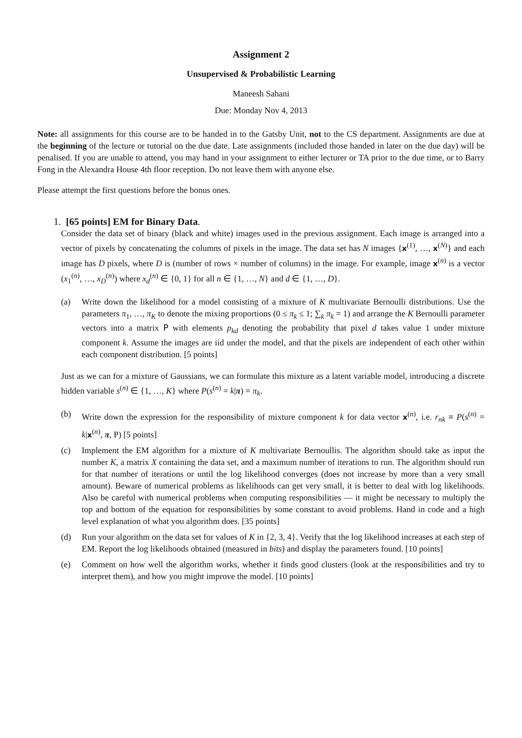Assignment 2
Unsupervised & Probabilistic Learning
Maneesh Sahani
Due: Monday Nov 4, 2013
Note: all assignments for this course are to be handed in to the Gatsby Unit, not to the CS department. Assignments are due at the beginning of the lecture or tutorial on the due date. Late assignments (included those handed in later on the due day) will be penalised. If you are unable to attend, you may hand in your assignment to either lecturer or TA prior to the due time, or to Barry Fong in the Alexandra House 4th floor reception. Do not leave them with anyone else.
Please attempt the first questions before the bonus ones.
1. [65 points] EM for Binary Data.
Consider the data set of binary (black and white) images used in the previous assignment. Each image is arranged into a vector of pixels by concatenating the columns of pixels in the image. The data set has N images {x<sup>(1)</sup>, …, x<sup>(N)</sup>} and each image has D pixels, where D is (number of rows × number of columns) in the image. For example, image x<sup>(n)</sup> is a vector (x<sub>1</sub><sup>(n)</sup>, …, x<sub>D</sub><sup>(n)</sup>) where x<sub>d</sub><sup>(n)</sup> ∈ {0, 1} for all n ∈ {1, …, N} and d ∈ {1, …, D}.
(a) Write down the likelihood for a model consisting of a mixture of K multivariate Bernoulli distributions. Use the parameters π<sub>1</sub>, …, π<sub>K</sub> to denote the mixing proportions (0 ≤ π<sub>k</sub> ≤ 1; ∑<sub>k</sub> π<sub>k</sub> = 1) and arrange the K Bernoulli parameter vectors into a matrix P with elements p<sub>kd</sub> denoting the probability that pixel d takes value 1 under mixture component k. Assume the images are iid under the model, and that the pixels are independent of each other within each component distribution. [5 points]
Just as we can for a mixture of Gaussians, we can formulate this mixture as a latent variable model, introducing a discrete hidden variable s<sup>(n)</sup> ∈ {1, …, K} where P(s<sup>(n)</sup> = k|π) = π<sub>k</sub>.
(b) Write down the expression for the responsibility of mixture component k for data vector x<sup>(n)</sup>, i.e. r<sub>nk</sub> ≡ P(s<sup>(n)</sup> = k|x<sup>(n)</sup>, π, P) [5 points]
(c) Implement the EM algorithm for a mixture of K multivariate Bernoullis. The algorithm should take as input the number K, a matrix X containing the data set, and a maximum number of iterations to run. The algorithm should run for that number of iterations or until the log likelihood converges (does not increase by more than a very small amount). Beware of numerical problems as likelihoods can get very small, it is better to deal with log likelihoods. Also be careful with numerical problems when computing responsibilities — it might be necessary to multiply the top and bottom of the equation for responsibilities by some constant to avoid problems. Hand in code and a high level explanation of what you algorithm does. [35 points]
(d) Run your algorithm on the data set for values of K in {2, 3, 4}. Verify that the log likelihood increases at each step of EM. Report the log likelihoods obtained (measured in bits) and display the parameters found. [10 points]
(e) Comment on how well the algorithm works, whether it finds good clusters (look at the responsibilities and try to interpret them), and how you might improve the model. [10 points]